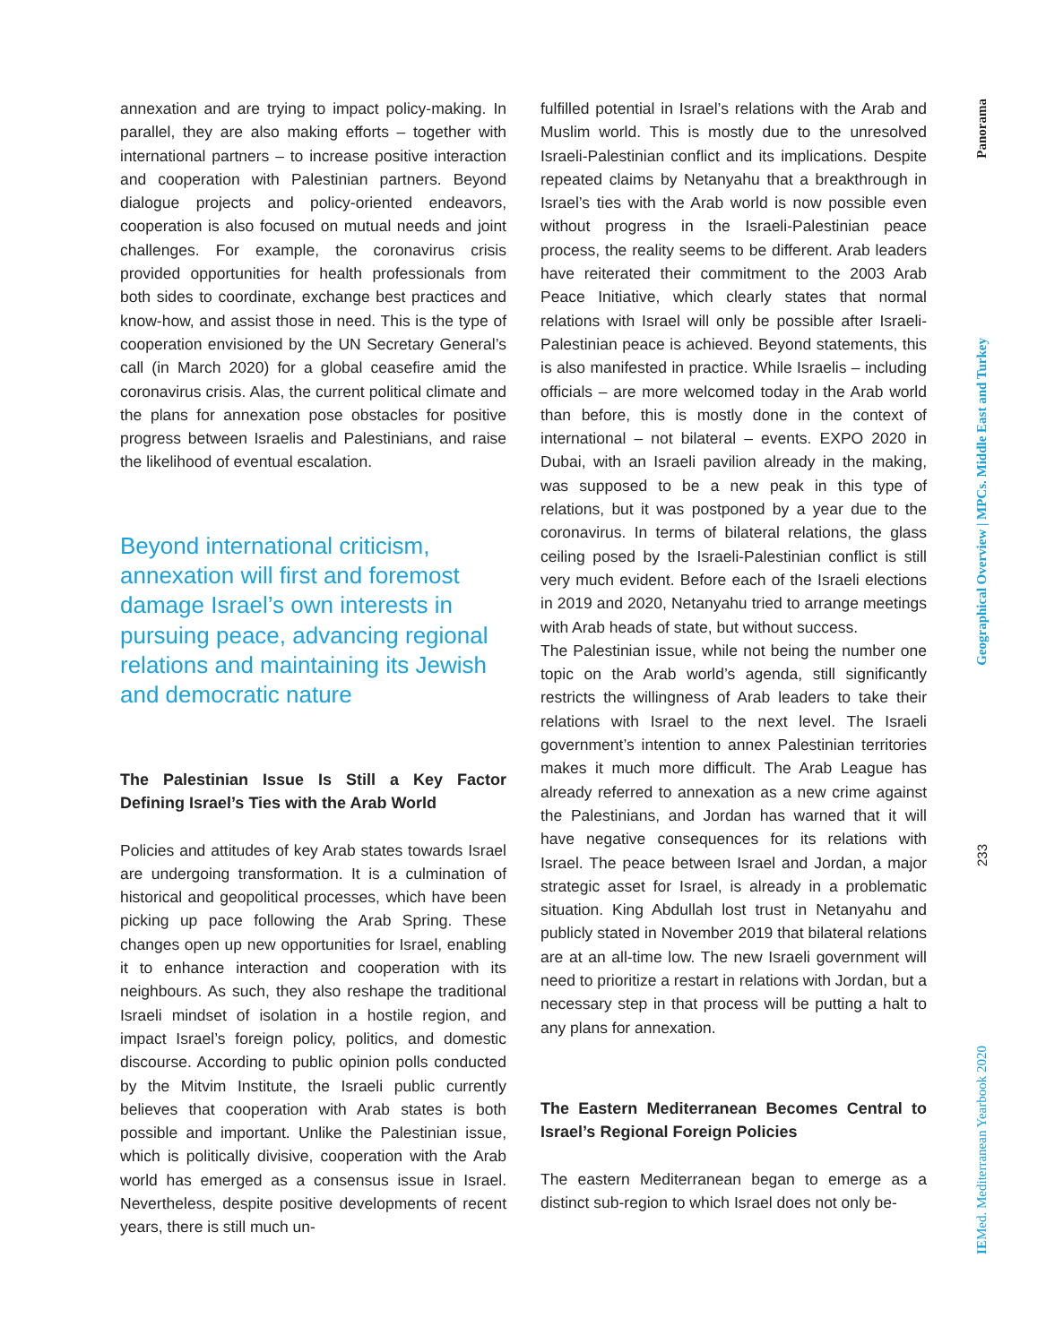annexation and are trying to impact policy-making. In parallel, they are also making efforts – together with international partners – to increase positive interaction and cooperation with Palestinian partners. Beyond dialogue projects and policy-oriented endeavors, cooperation is also focused on mutual needs and joint challenges. For example, the coronavirus crisis provided opportunities for health professionals from both sides to coordinate, exchange best practices and know-how, and assist those in need. This is the type of cooperation envisioned by the UN Secretary General’s call (in March 2020) for a global ceasefire amid the coronavirus crisis. Alas, the current political climate and the plans for annexation pose obstacles for positive progress between Israelis and Palestinians, and raise the likelihood of eventual escalation.
Beyond international criticism, annexation will first and foremost damage Israel’s own interests in pursuing peace, advancing regional relations and maintaining its Jewish and democratic nature
The Palestinian Issue Is Still a Key Factor Defining Israel’s Ties with the Arab World
Policies and attitudes of key Arab states towards Israel are undergoing transformation. It is a culmination of historical and geopolitical processes, which have been picking up pace following the Arab Spring. These changes open up new opportunities for Israel, enabling it to enhance interaction and cooperation with its neighbours. As such, they also reshape the traditional Israeli mindset of isolation in a hostile region, and impact Israel’s foreign policy, politics, and domestic discourse. According to public opinion polls conducted by the Mitvim Institute, the Israeli public currently believes that cooperation with Arab states is both possible and important. Unlike the Palestinian issue, which is politically divisive, cooperation with the Arab world has emerged as a consensus issue in Israel. Nevertheless, despite positive developments of recent years, there is still much un-
fulfilled potential in Israel’s relations with the Arab and Muslim world. This is mostly due to the unresolved Israeli-Palestinian conflict and its implications. Despite repeated claims by Netanyahu that a breakthrough in Israel’s ties with the Arab world is now possible even without progress in the Israeli-Palestinian peace process, the reality seems to be different. Arab leaders have reiterated their commitment to the 2003 Arab Peace Initiative, which clearly states that normal relations with Israel will only be possible after Israeli-Palestinian peace is achieved. Beyond statements, this is also manifested in practice. While Israelis – including officials – are more welcomed today in the Arab world than before, this is mostly done in the context of international – not bilateral – events. EXPO 2020 in Dubai, with an Israeli pavilion already in the making, was supposed to be a new peak in this type of relations, but it was postponed by a year due to the coronavirus. In terms of bilateral relations, the glass ceiling posed by the Israeli-Palestinian conflict is still very much evident. Before each of the Israeli elections in 2019 and 2020, Netanyahu tried to arrange meetings with Arab heads of state, but without success.
The Palestinian issue, while not being the number one topic on the Arab world’s agenda, still significantly restricts the willingness of Arab leaders to take their relations with Israel to the next level. The Israeli government’s intention to annex Palestinian territories makes it much more difficult. The Arab League has already referred to annexation as a new crime against the Palestinians, and Jordan has warned that it will have negative consequences for its relations with Israel. The peace between Israel and Jordan, a major strategic asset for Israel, is already in a problematic situation. King Abdullah lost trust in Netanyahu and publicly stated in November 2019 that bilateral relations are at an all-time low. The new Israeli government will need to prioritize a restart in relations with Jordan, but a necessary step in that process will be putting a halt to any plans for annexation.
The Eastern Mediterranean Becomes Central to Israel’s Regional Foreign Policies
The eastern Mediterranean began to emerge as a distinct sub-region to which Israel does not only be-
Panorama
Geographical Overview | MPCs. Middle East and Turkey
233
IEMed. Mediterranean Yearbook 2020